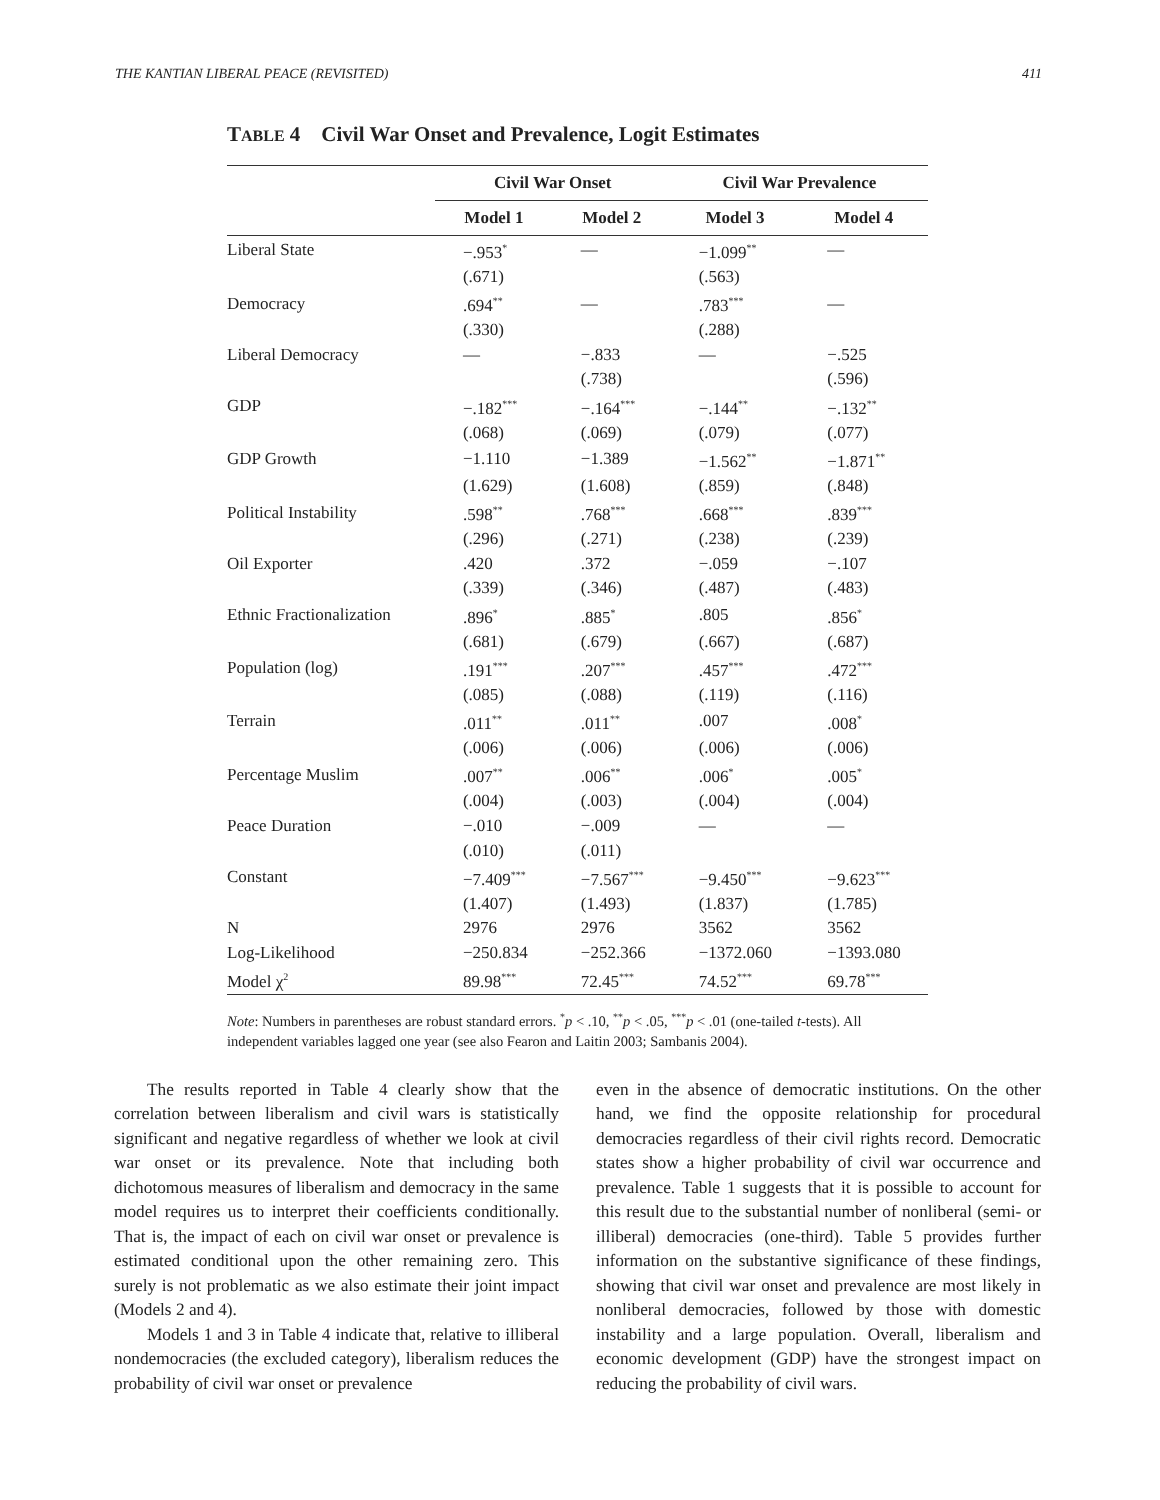THE KANTIAN LIBERAL PEACE (REVISITED) 411
TABLE 4 Civil War Onset and Prevalence, Logit Estimates
| | Civil War Onset | | Civil War Prevalence | |
| --- | --- | --- | --- | --- |
| | Model 1 | Model 2 | Model 3 | Model 4 |
| Liberal State | −.953<sup>*</sup> | — | −1.099<sup>**</sup> | — |
| | (.671) | | (.563) | |
| Democracy | .694<sup>**</sup> | — | .783<sup>***</sup> | — |
| | (.330) | | (.288) | |
| Liberal Democracy | — | −.833 | — | −.525 |
| | | (.738) | | (.596) |
| GDP | −.182<sup>***</sup> | −.164<sup>***</sup> | −.144<sup>**</sup> | −.132<sup>**</sup> |
| | (.068) | (.069) | (.079) | (.077) |
| GDP Growth | −1.110 | −1.389 | −1.562<sup>**</sup> | −1.871<sup>**</sup> |
| | (1.629) | (1.608) | (.859) | (.848) |
| Political Instability | .598<sup>**</sup> | .768<sup>***</sup> | .668<sup>***</sup> | .839<sup>***</sup> |
| | (.296) | (.271) | (.238) | (.239) |
| Oil Exporter | .420 | .372 | −.059 | −.107 |
| | (.339) | (.346) | (.487) | (.483) |
| Ethnic Fractionalization | .896<sup>*</sup> | .885<sup>*</sup> | .805 | .856<sup>*</sup> |
| | (.681) | (.679) | (.667) | (.687) |
| Population (log) | .191<sup>***</sup> | .207<sup>***</sup> | .457<sup>***</sup> | .472<sup>***</sup> |
| | (.085) | (.088) | (.119) | (.116) |
| Terrain | .011<sup>**</sup> | .011<sup>**</sup> | .007 | .008<sup>*</sup> |
| | (.006) | (.006) | (.006) | (.006) |
| Percentage Muslim | .007<sup>**</sup> | .006<sup>**</sup> | .006<sup>*</sup> | .005<sup>*</sup> |
| | (.004) | (.003) | (.004) | (.004) |
| Peace Duration | −.010 | −.009 | — | — |
| | (.010) | (.011) | | |
| Constant | −7.409<sup>***</sup> | −7.567<sup>***</sup> | −9.450<sup>***</sup> | −9.623<sup>***</sup> |
| | (1.407) | (1.493) | (1.837) | (1.785) |
| N | 2976 | 2976 | 3562 | 3562 |
| Log-Likelihood | −250.834 | −252.366 | −1372.060 | −1393.080 |
| Model χ<sup>2</sup> | 89.98<sup>***</sup> | 72.45<sup>***</sup> | 74.52<sup>***</sup> | 69.78<sup>***</sup> |
Note: Numbers in parentheses are robust standard errors. <sup>*</sup>p < .10, <sup>**</sup>p < .05, <sup>***</sup>p < .01 (one-tailed t-tests). All independent variables lagged one year (see also Fearon and Laitin 2003; Sambanis 2004).
The results reported in Table 4 clearly show that the correlation between liberalism and civil wars is statistically significant and negative regardless of whether we look at civil war onset or its prevalence. Note that including both dichotomous measures of liberalism and democracy in the same model requires us to interpret their coefficients conditionally. That is, the impact of each on civil war onset or prevalence is estimated conditional upon the other remaining zero. This surely is not problematic as we also estimate their joint impact (Models 2 and 4).
Models 1 and 3 in Table 4 indicate that, relative to illiberal nondemocracies (the excluded category), liberalism reduces the probability of civil war onset or prevalence
even in the absence of democratic institutions. On the other hand, we find the opposite relationship for procedural democracies regardless of their civil rights record. Democratic states show a higher probability of civil war occurrence and prevalence. Table 1 suggests that it is possible to account for this result due to the substantial number of nonliberal (semi- or illiberal) democracies (one-third). Table 5 provides further information on the substantive significance of these findings, showing that civil war onset and prevalence are most likely in nonliberal democracies, followed by those with domestic instability and a large population. Overall, liberalism and economic development (GDP) have the strongest impact on reducing the probability of civil wars.